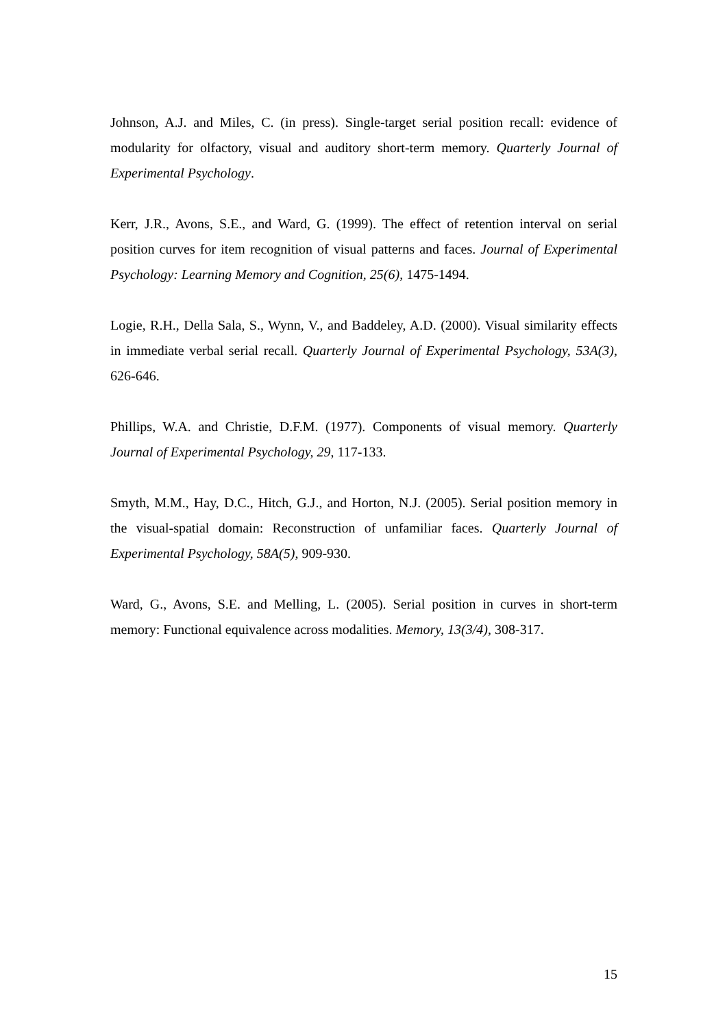Johnson, A.J. and Miles, C. (in press). Single-target serial position recall: evidence of modularity for olfactory, visual and auditory short-term memory. Quarterly Journal of Experimental Psychology.
Kerr, J.R., Avons, S.E., and Ward, G. (1999). The effect of retention interval on serial position curves for item recognition of visual patterns and faces. Journal of Experimental Psychology: Learning Memory and Cognition, 25(6), 1475-1494.
Logie, R.H., Della Sala, S., Wynn, V., and Baddeley, A.D. (2000). Visual similarity effects in immediate verbal serial recall. Quarterly Journal of Experimental Psychology, 53A(3), 626-646.
Phillips, W.A. and Christie, D.F.M. (1977). Components of visual memory. Quarterly Journal of Experimental Psychology, 29, 117-133.
Smyth, M.M., Hay, D.C., Hitch, G.J., and Horton, N.J. (2005). Serial position memory in the visual-spatial domain: Reconstruction of unfamiliar faces. Quarterly Journal of Experimental Psychology, 58A(5), 909-930.
Ward, G., Avons, S.E. and Melling, L. (2005). Serial position in curves in short-term memory: Functional equivalence across modalities. Memory, 13(3/4), 308-317.
15